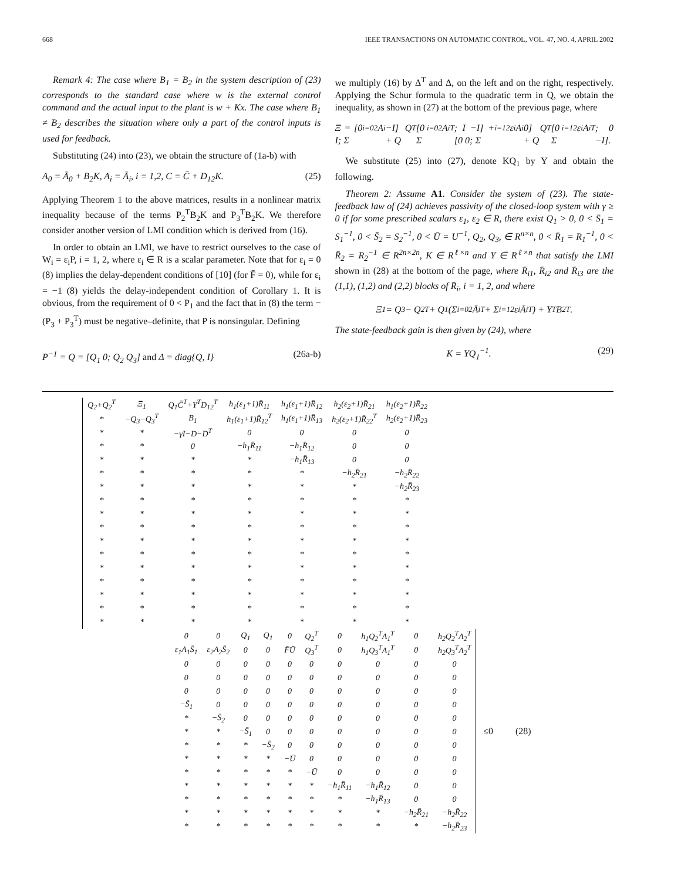668 IEEE TRANSACTIONS ON AUTOMATIC CONTROL, VOL. 47, NO. 4, APRIL 2002
Remark 4: The case where B<sub>1</sub> = B<sub>2</sub> in the system description of (23) corresponds to the standard case where w is the external control command and the actual input to the plant is w + Kx. The case where B<sub>1</sub> ≠ B<sub>2</sub> describes the situation where only a part of the control inputs is used for feedback.
Substituting (24) into (23), we obtain the structure of (1a-b) with
A<sub>0</sub> = Ā<sub>0</sub> + B<sub>2</sub>K, A<sub>i</sub> = Ā<sub>i</sub>, i = 1,2, C = C̄ + D<sub>12</sub>K. (25)
Applying Theorem 1 to the above matrices, results in a nonlinear matrix inequality because of the terms P<sub>2</sub><sup>T</sup>B<sub>2</sub>K and P<sub>3</sub><sup>T</sup>B<sub>2</sub>K. We therefore consider another version of LMI condition which is derived from (16).
In order to obtain an LMI, we have to restrict ourselves to the case of W<sub>i</sub> = ε<sub>i</sub>P, i = 1, 2, where ε<sub>i</sub> ∈ R is a scalar parameter. Note that for ε<sub>i</sub> = 0 (8) implies the delay-dependent conditions of [10] (for F̄ = 0), while for ε<sub>i</sub> = −1 (8) yields the delay-independent condition of Corollary 1. It is obvious, from the requirement of 0 < P<sub>1</sub> and the fact that in (8) the term −(P<sub>3</sub> + P<sub>3</sub><sup>T</sup>) must be negative–definite, that P is nonsingular. Defining
P<sup>−1</sup> = Q = [Q<sub>1</sub> 0; Q<sub>2</sub> Q<sub>3</sub>] and Δ = diag{Q, I} (26a-b)
we multiply (16) by Δ<sup>T</sup> and Δ, on the left and on the right, respectively. Applying the Schur formula to the quadratic term in Q, we obtain the inequality, as shown in (27) at the bottom of the previous page, where
Ξ = [0 I; Σ<sub>i=0</sub><sup>2</sup>A<sub>i</sub> −I] Q + Q<sup>T</sup> [0 Σ<sub>i=0</sub><sup>2</sup>A<sub>i</sub><sup>T</sup>; I −I] + [0 0; Σ<sub>i=1</sub><sup>2</sup>ε<sub>i</sub>A<sub>i</sub> 0] Q + Q<sup>T</sup> [0 Σ<sub>i=1</sub><sup>2</sup>ε<sub>i</sub>A<sub>i</sub><sup>T</sup>; 0 −I].
We substitute (25) into (27), denote KQ<sub>1</sub> by Y and obtain the following.
Theorem 2: Assume A1. Consider the system of (23). The state-feedback law of (24) achieves passivity of the closed-loop system with γ ≥ 0 if for some prescribed scalars ε<sub>1</sub>, ε<sub>2</sub> ∈ R, there exist Q<sub>1</sub> > 0, 0 < S̄<sub>1</sub> = S<sub>1</sub><sup>−1</sup>, 0 < S̄<sub>2</sub> = S<sub>2</sub><sup>−1</sup>, 0 < Ū = U<sup>−1</sup>, Q<sub>2</sub>, Q<sub>3</sub>, ∈ R<sup>n×n</sup>, 0 < R̄<sub>1</sub> = R<sub>1</sub><sup>−1</sup>, 0 < R̄<sub>2</sub> = R<sub>2</sub><sup>−1</sup> ∈ R<sup>2n×2n</sup>, K ∈ R<sup>ℓ×n</sup> and Y ∈ R<sup>ℓ×n</sup> that satisfy the LMI shown in (28) at the bottom of the page, where R̄<sub>i1</sub>, R̄<sub>i2</sub> and R̄<sub>i3</sub> are the (1,1), (1,2) and (2,2) blocks of R̄<sub>i</sub>, i = 1, 2, and where
Ξ<sub>1</sub> = Q<sub>3</sub> − Q<sub>2</sub><sup>T</sup> + Q<sub>1</sub>(Σ<sub>i=0</sub><sup>2</sup>Ā<sub>i</sub><sup>T</sup> + Σ<sub>i=1</sub><sup>2</sup>ε<sub>i</sub>Ā<sub>i</sub><sup>T</sup>) + Y<sup>T</sup>B<sub>2</sub><sup>T</sup>.
The state-feedback gain is then given by (24), where
K = YQ<sub>1</sub><sup>−1</sup>. (29)
| Q<sub>2</sub>+Q<sub>2</sub><sup>T</sup> | Ξ<sub>1</sub> | Q<sub>1</sub>C̄<sup>T</sup>+Y<sup>T</sup>D<sub>12</sub><sup>T</sup> | h<sub>1</sub>(ε<sub>1</sub>+1)R̄<sub>11</sub> | h<sub>1</sub>(ε<sub>1</sub>+1)R̄<sub>12</sub> | h<sub>2</sub>(ε<sub>2</sub>+1)R̄<sub>21</sub> | h<sub>1</sub>(ε<sub>2</sub>+1)R̄<sub>22</sub> |
| * | −Q<sub>3</sub>−Q<sub>3</sub><sup>T</sup> | B<sub>1</sub> | h<sub>1</sub>(ε<sub>1</sub>+1)R̄<sub>12</sub><sup>T</sup> | h<sub>1</sub>(ε<sub>1</sub>+1)R̄<sub>13</sub> | h<sub>2</sub>(ε<sub>2</sub>+1)R̄<sub>22</sub><sup>T</sup> | h<sub>2</sub>(ε<sub>2</sub>+1)R̄<sub>23</sub> |
| * | * | −γI−D−D<sup>T</sup> | 0 | 0 | 0 | 0 |
| * | * | 0 | −h<sub>1</sub>R̄<sub>11</sub> | −h<sub>1</sub>R̄<sub>12</sub> | 0 | 0 |
| * | * | * | * | −h<sub>1</sub>R̄<sub>13</sub> | 0 | 0 |
| * | * | * | * | * | −h<sub>2</sub>R̄<sub>21</sub> | −h<sub>2</sub>R̄<sub>22</sub> |
| * | * | * | * | * | * | −h<sub>2</sub>R̄<sub>23</sub> |
| * | * | * | * | * | * | * |
| * | * | * | * | * | * | * |
| * | * | * | * | * | * | * |
| * | * | * | * | * | * | * |
| * | * | * | * | * | * | * |
| * | * | * | * | * | * | * |
| * | * | * | * | * | * | * |
| * | * | * | * | * | * | * |
| * | * | * | * | * | * | * |
| * | * | * | * | * | * | * |
| 0 | 0 | Q<sub>1</sub> | Q<sub>1</sub> | 0 | Q<sub>2</sub><sup>T</sup> | 0 | h<sub>1</sub>Q<sub>2</sub><sup>T</sup>A<sub>1</sub><sup>T</sup> | 0 | h<sub>2</sub>Q<sub>2</sub><sup>T</sup>A<sub>2</sub><sup>T</sup> |
| ε<sub>1</sub>A<sub>1</sub>S̄<sub>1</sub> | ε<sub>2</sub>A<sub>2</sub>S̄<sub>2</sub> | 0 | 0 | F̄Ū | Q<sub>3</sub><sup>T</sup> | 0 | h<sub>1</sub>Q<sub>3</sub><sup>T</sup>A<sub>1</sub><sup>T</sup> | 0 | h<sub>2</sub>Q<sub>3</sub><sup>T</sup>A<sub>2</sub><sup>T</sup> |
| 0 | 0 | 0 | 0 | 0 | 0 | 0 | 0 | 0 | 0 |
| 0 | 0 | 0 | 0 | 0 | 0 | 0 | 0 | 0 | 0 |
| 0 | 0 | 0 | 0 | 0 | 0 | 0 | 0 | 0 | 0 |
| −S̄<sub>1</sub> | 0 | 0 | 0 | 0 | 0 | 0 | 0 | 0 | 0 |
| * | −S̄<sub>2</sub> | 0 | 0 | 0 | 0 | 0 | 0 | 0 | 0 |
| * | * | −S̄<sub>1</sub> | 0 | 0 | 0 | 0 | 0 | 0 | 0 |
| * | * | * | −S̄<sub>2</sub> | 0 | 0 | 0 | 0 | 0 | 0 |
| * | * | * | * | −Ū | 0 | 0 | 0 | 0 | 0 |
| * | * | * | * | * | −Ū | 0 | 0 | 0 | 0 |
| * | * | * | * | * | * | −h<sub>1</sub>R̄<sub>11</sub> | −h<sub>1</sub>R̄<sub>12</sub> | 0 | 0 |
| * | * | * | * | * | * | * | −h<sub>1</sub>R̄<sub>13</sub> | 0 | 0 |
| * | * | * | * | * | * | * | * | −h<sub>2</sub>R̄<sub>21</sub> | −h<sub>2</sub>R̄<sub>22</sub> |
| * | * | * | * | * | * | * | * | * | −h<sub>2</sub>R̄<sub>23</sub> |
≤0 (28)